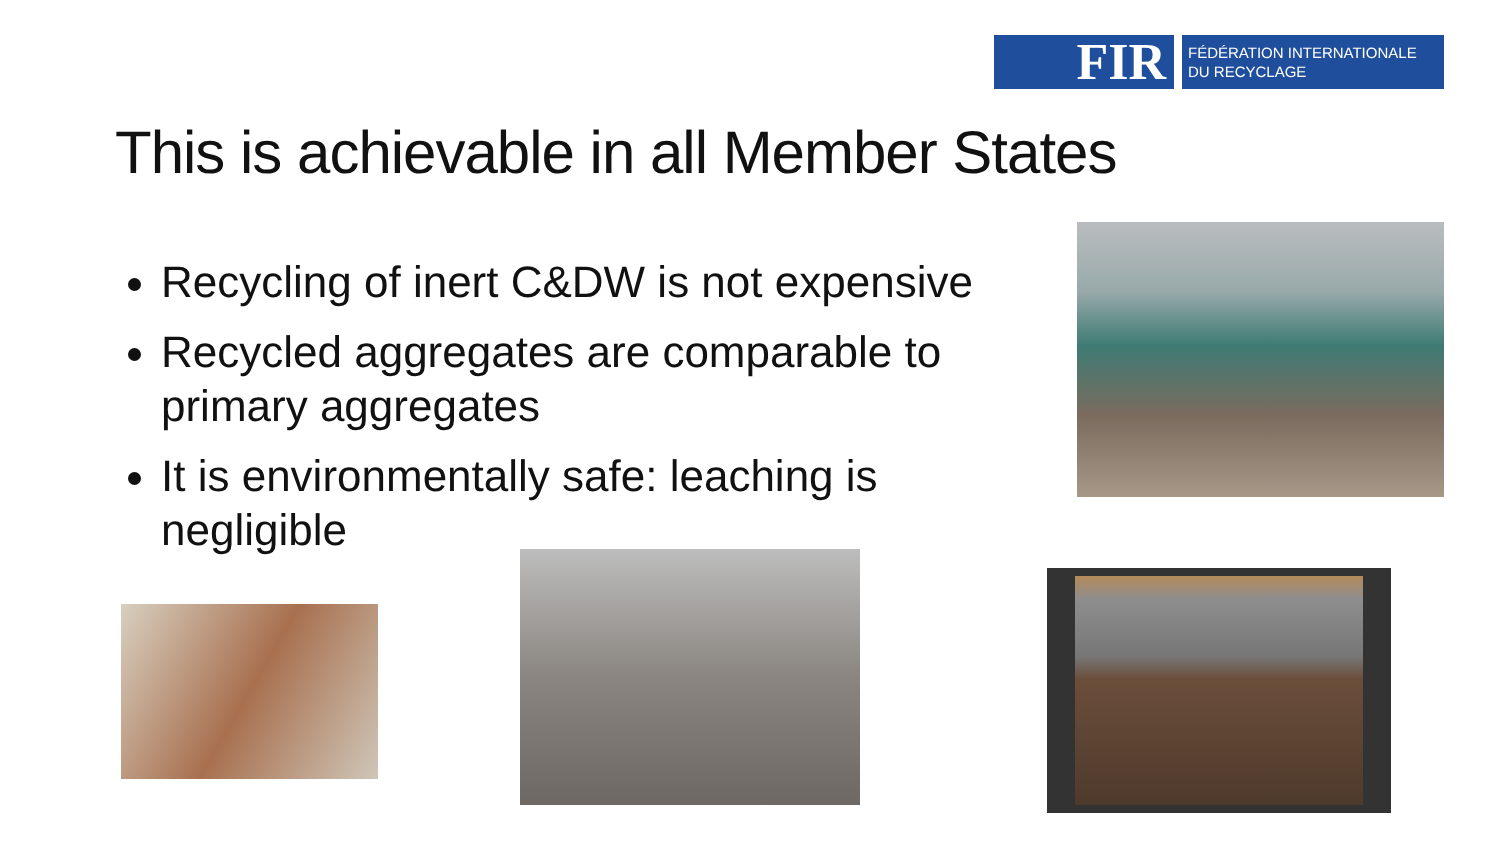FIR
FÉDÉRATION INTERNATIONALE
DU RECYCLAGE
This is achievable in all Member States
Recycling of inert C&DW is not expensive
Recycled aggregates are comparable to primary aggregates
It is environmentally safe: leaching is negligible